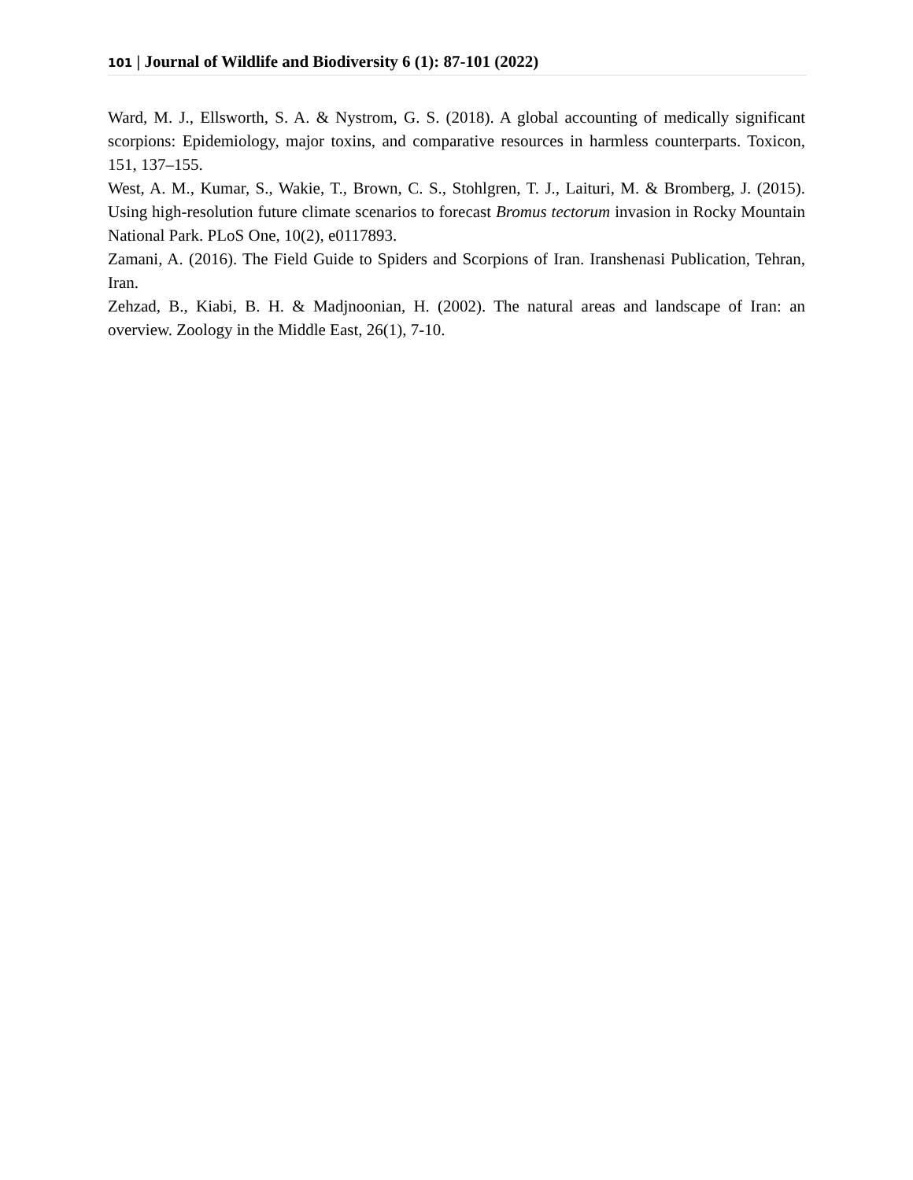101 | Journal of Wildlife and Biodiversity 6 (1): 87-101 (2022)
Ward, M. J., Ellsworth, S. A. & Nystrom, G. S. (2018). A global accounting of medically significant scorpions: Epidemiology, major toxins, and comparative resources in harmless counterparts. Toxicon, 151, 137–155.
West, A. M., Kumar, S., Wakie, T., Brown, C. S., Stohlgren, T. J., Laituri, M. & Bromberg, J. (2015). Using high-resolution future climate scenarios to forecast Bromus tectorum invasion in Rocky Mountain National Park. PLoS One, 10(2), e0117893.
Zamani, A. (2016). The Field Guide to Spiders and Scorpions of Iran. Iranshenasi Publication, Tehran, Iran.
Zehzad, B., Kiabi, B. H. & Madjnoonian, H. (2002). The natural areas and landscape of Iran: an overview. Zoology in the Middle East, 26(1), 7-10.